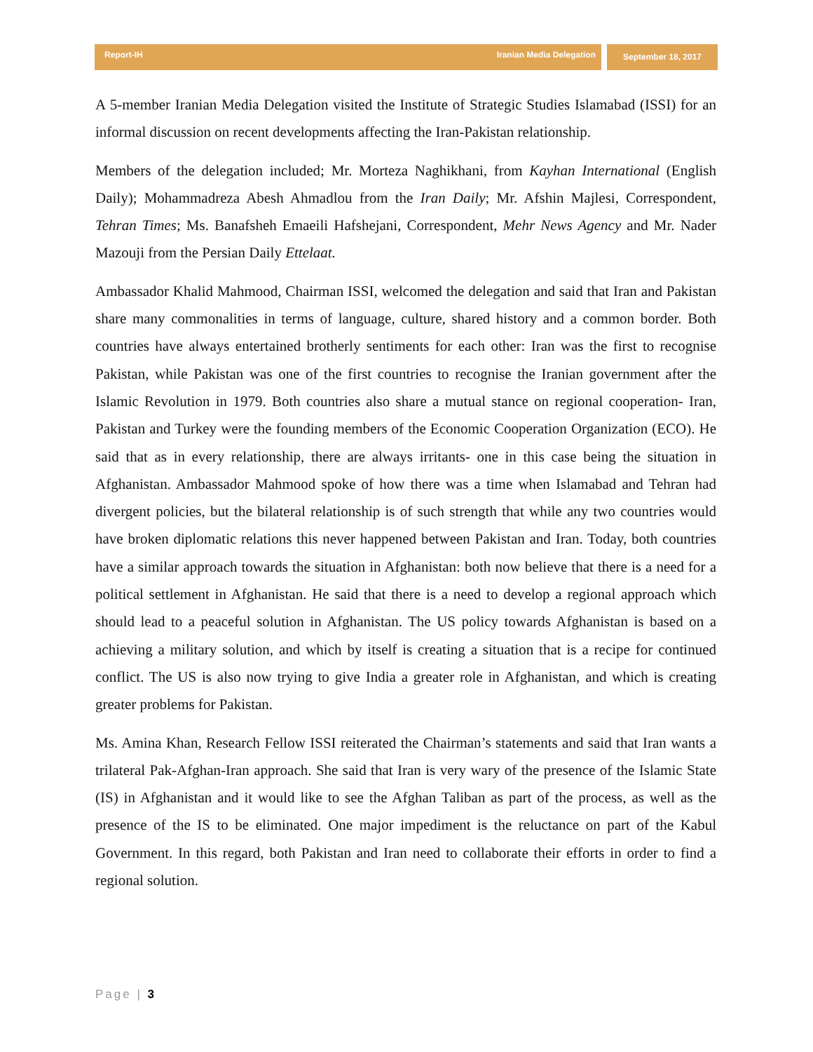Report-IH Iranian Media Delegation
September 18, 2017
A 5-member Iranian Media Delegation visited the Institute of Strategic Studies Islamabad (ISSI) for an informal discussion on recent developments affecting the Iran-Pakistan relationship.
Members of the delegation included; Mr. Morteza Naghikhani, from Kayhan International (English Daily); Mohammadreza Abesh Ahmadlou from the Iran Daily; Mr. Afshin Majlesi, Correspondent, Tehran Times; Ms. Banafsheh Emaeili Hafshejani, Correspondent, Mehr News Agency and Mr. Nader Mazouji from the Persian Daily Ettelaat.
Ambassador Khalid Mahmood, Chairman ISSI, welcomed the delegation and said that Iran and Pakistan share many commonalities in terms of language, culture, shared history and a common border. Both countries have always entertained brotherly sentiments for each other: Iran was the first to recognise Pakistan, while Pakistan was one of the first countries to recognise the Iranian government after the Islamic Revolution in 1979. Both countries also share a mutual stance on regional cooperation- Iran, Pakistan and Turkey were the founding members of the Economic Cooperation Organization (ECO). He said that as in every relationship, there are always irritants- one in this case being the situation in Afghanistan. Ambassador Mahmood spoke of how there was a time when Islamabad and Tehran had divergent policies, but the bilateral relationship is of such strength that while any two countries would have broken diplomatic relations this never happened between Pakistan and Iran. Today, both countries have a similar approach towards the situation in Afghanistan: both now believe that there is a need for a political settlement in Afghanistan. He said that there is a need to develop a regional approach which should lead to a peaceful solution in Afghanistan. The US policy towards Afghanistan is based on a achieving a military solution, and which by itself is creating a situation that is a recipe for continued conflict. The US is also now trying to give India a greater role in Afghanistan, and which is creating greater problems for Pakistan.
Ms. Amina Khan, Research Fellow ISSI reiterated the Chairman’s statements and said that Iran wants a trilateral Pak-Afghan-Iran approach. She said that Iran is very wary of the presence of the Islamic State (IS) in Afghanistan and it would like to see the Afghan Taliban as part of the process, as well as the presence of the IS to be eliminated. One major impediment is the reluctance on part of the Kabul Government. In this regard, both Pakistan and Iran need to collaborate their efforts in order to find a regional solution.
Page | 3